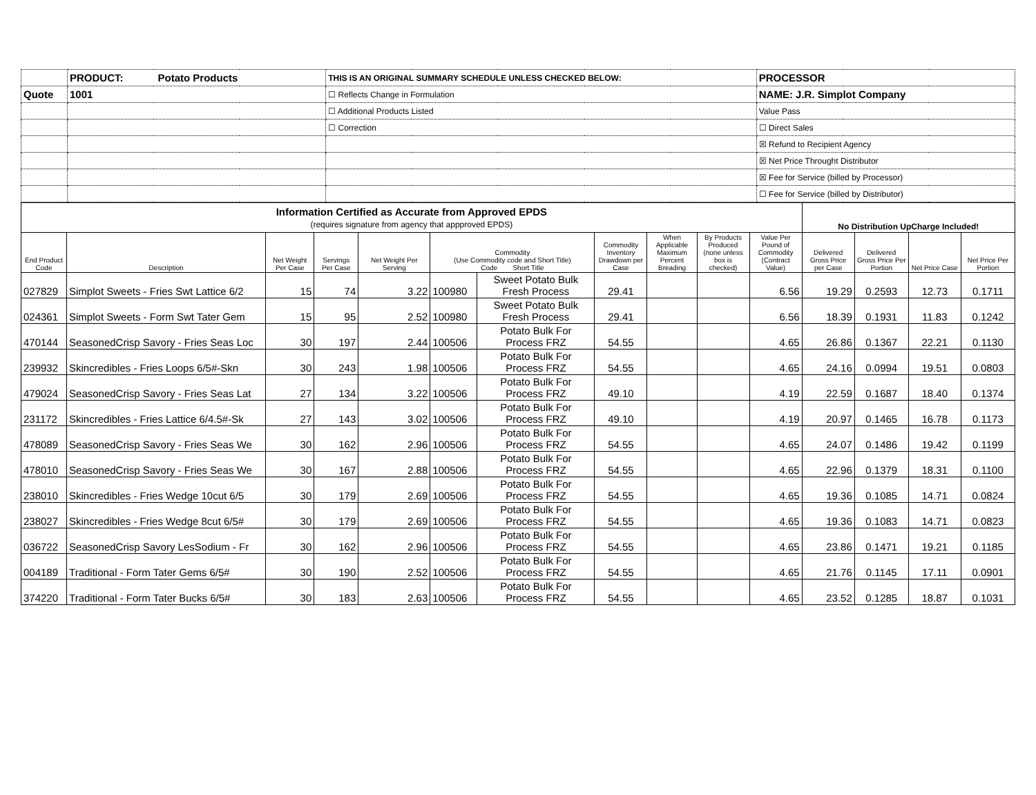| | PRODUCT: Potato Products | THIS IS AN ORIGINAL SUMMARY SCHEDULE UNLESS CHECKED BELOW: | PROCESSOR |
| Quote | 1001 | ☐ Reflects Change in Formulation | NAME: J.R. Simplot Company |
| | | ☐ Additional Products Listed | Value Pass |
| | | ☐ Correction | ☐ Direct Sales |
| | | | ☒ Refund to Recipient Agency |
| | | | ☒ Net Price Throught Distributor |
| | | | ☒ Fee for Service (billed by Processor) |
| | | | ☐ Fee for Service (billed by Distributor) |
| Information Certified as Accurate from Approved EPDS (requires signature from agency that appproved EPDS) | | | | | | | | | | | No Distribution UpCharge Included! | | | |
| End Product Code | Description | Net Weight Per Case | Servings Per Case | Net Weight Per Serving | Commodity (Use Commodity code and Short Title) Code Short Title | | Commodity Inventory Drawdown per Case | When Applicable Maximum Percent Breading | By Products Produced (none unless box is checked) | Value Per Pound of Commodity (Contract Value) | Delivered Gross Price per Case | Delivered Gross Price Per Portion | Net Price Case | Net Price Per Portion |
| 027829 | Simplot Sweets - Fries Swt Lattice 6/2 | 15 | 74 | 3.22 | 100980 | Sweet Potato Bulk Fresh Process | 29.41 | | | 6.56 | 19.29 | 0.2593 | 12.73 | 0.1711 |
| 024361 | Simplot Sweets - Form Swt Tater Gem | 15 | 95 | 2.52 | 100980 | Sweet Potato Bulk Fresh Process | 29.41 | | | 6.56 | 18.39 | 0.1931 | 11.83 | 0.1242 |
| 470144 | SeasonedCrisp Savory - Fries Seas Loc | 30 | 197 | 2.44 | 100506 | Potato Bulk For Process FRZ | 54.55 | | | 4.65 | 26.86 | 0.1367 | 22.21 | 0.1130 |
| 239932 | Skincredibles - Fries Loops 6/5#-Skn | 30 | 243 | 1.98 | 100506 | Potato Bulk For Process FRZ | 54.55 | | | 4.65 | 24.16 | 0.0994 | 19.51 | 0.0803 |
| 479024 | SeasonedCrisp Savory - Fries Seas Lat | 27 | 134 | 3.22 | 100506 | Potato Bulk For Process FRZ | 49.10 | | | 4.19 | 22.59 | 0.1687 | 18.40 | 0.1374 |
| 231172 | Skincredibles - Fries Lattice 6/4.5#-Sk | 27 | 143 | 3.02 | 100506 | Potato Bulk For Process FRZ | 49.10 | | | 4.19 | 20.97 | 0.1465 | 16.78 | 0.1173 |
| 478089 | SeasonedCrisp Savory - Fries Seas We | 30 | 162 | 2.96 | 100506 | Potato Bulk For Process FRZ | 54.55 | | | 4.65 | 24.07 | 0.1486 | 19.42 | 0.1199 |
| 478010 | SeasonedCrisp Savory - Fries Seas We | 30 | 167 | 2.88 | 100506 | Potato Bulk For Process FRZ | 54.55 | | | 4.65 | 22.96 | 0.1379 | 18.31 | 0.1100 |
| 238010 | Skincredibles - Fries Wedge 10cut 6/5 | 30 | 179 | 2.69 | 100506 | Potato Bulk For Process FRZ | 54.55 | | | 4.65 | 19.36 | 0.1085 | 14.71 | 0.0824 |
| 238027 | Skincredibles - Fries Wedge 8cut 6/5# | 30 | 179 | 2.69 | 100506 | Potato Bulk For Process FRZ | 54.55 | | | 4.65 | 19.36 | 0.1083 | 14.71 | 0.0823 |
| 036722 | SeasonedCrisp Savory LesSodium - Fr | 30 | 162 | 2.96 | 100506 | Potato Bulk For Process FRZ | 54.55 | | | 4.65 | 23.86 | 0.1471 | 19.21 | 0.1185 |
| 004189 | Traditional - Form Tater Gems 6/5# | 30 | 190 | 2.52 | 100506 | Potato Bulk For Process FRZ | 54.55 | | | 4.65 | 21.76 | 0.1145 | 17.11 | 0.0901 |
| 374220 | Traditional - Form Tater Bucks 6/5# | 30 | 183 | 2.63 | 100506 | Potato Bulk For Process FRZ | 54.55 | | | 4.65 | 23.52 | 0.1285 | 18.87 | 0.1031 |